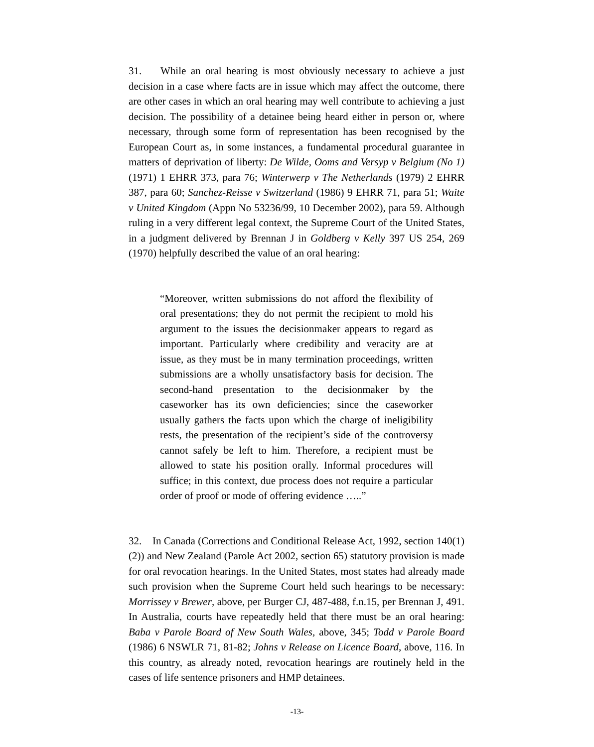31. While an oral hearing is most obviously necessary to achieve a just decision in a case where facts are in issue which may affect the outcome, there are other cases in which an oral hearing may well contribute to achieving a just decision. The possibility of a detainee being heard either in person or, where necessary, through some form of representation has been recognised by the European Court as, in some instances, a fundamental procedural guarantee in matters of deprivation of liberty: De Wilde, Ooms and Versyp v Belgium (No 1) (1971) 1 EHRR 373, para 76; Winterwerp v The Netherlands (1979) 2 EHRR 387, para 60; Sanchez-Reisse v Switzerland (1986) 9 EHRR 71, para 51; Waite v United Kingdom (Appn No 53236/99, 10 December 2002), para 59. Although ruling in a very different legal context, the Supreme Court of the United States, in a judgment delivered by Brennan J in Goldberg v Kelly 397 US 254, 269 (1970) helpfully described the value of an oral hearing:
“Moreover, written submissions do not afford the flexibility of oral presentations; they do not permit the recipient to mold his argument to the issues the decisionmaker appears to regard as important. Particularly where credibility and veracity are at issue, as they must be in many termination proceedings, written submissions are a wholly unsatisfactory basis for decision. The second-hand presentation to the decisionmaker by the caseworker has its own deficiencies; since the caseworker usually gathers the facts upon which the charge of ineligibility rests, the presentation of the recipient’s side of the controversy cannot safely be left to him. Therefore, a recipient must be allowed to state his position orally. Informal procedures will suffice; in this context, due process does not require a particular order of proof or mode of offering evidence …..”
32. In Canada (Corrections and Conditional Release Act, 1992, section 140(1)(2)) and New Zealand (Parole Act 2002, section 65) statutory provision is made for oral revocation hearings. In the United States, most states had already made such provision when the Supreme Court held such hearings to be necessary: Morrissey v Brewer, above, per Burger CJ, 487-488, f.n.15, per Brennan J, 491. In Australia, courts have repeatedly held that there must be an oral hearing: Baba v Parole Board of New South Wales, above, 345; Todd v Parole Board (1986) 6 NSWLR 71, 81-82; Johns v Release on Licence Board, above, 116. In this country, as already noted, revocation hearings are routinely held in the cases of life sentence prisoners and HMP detainees.
-13-